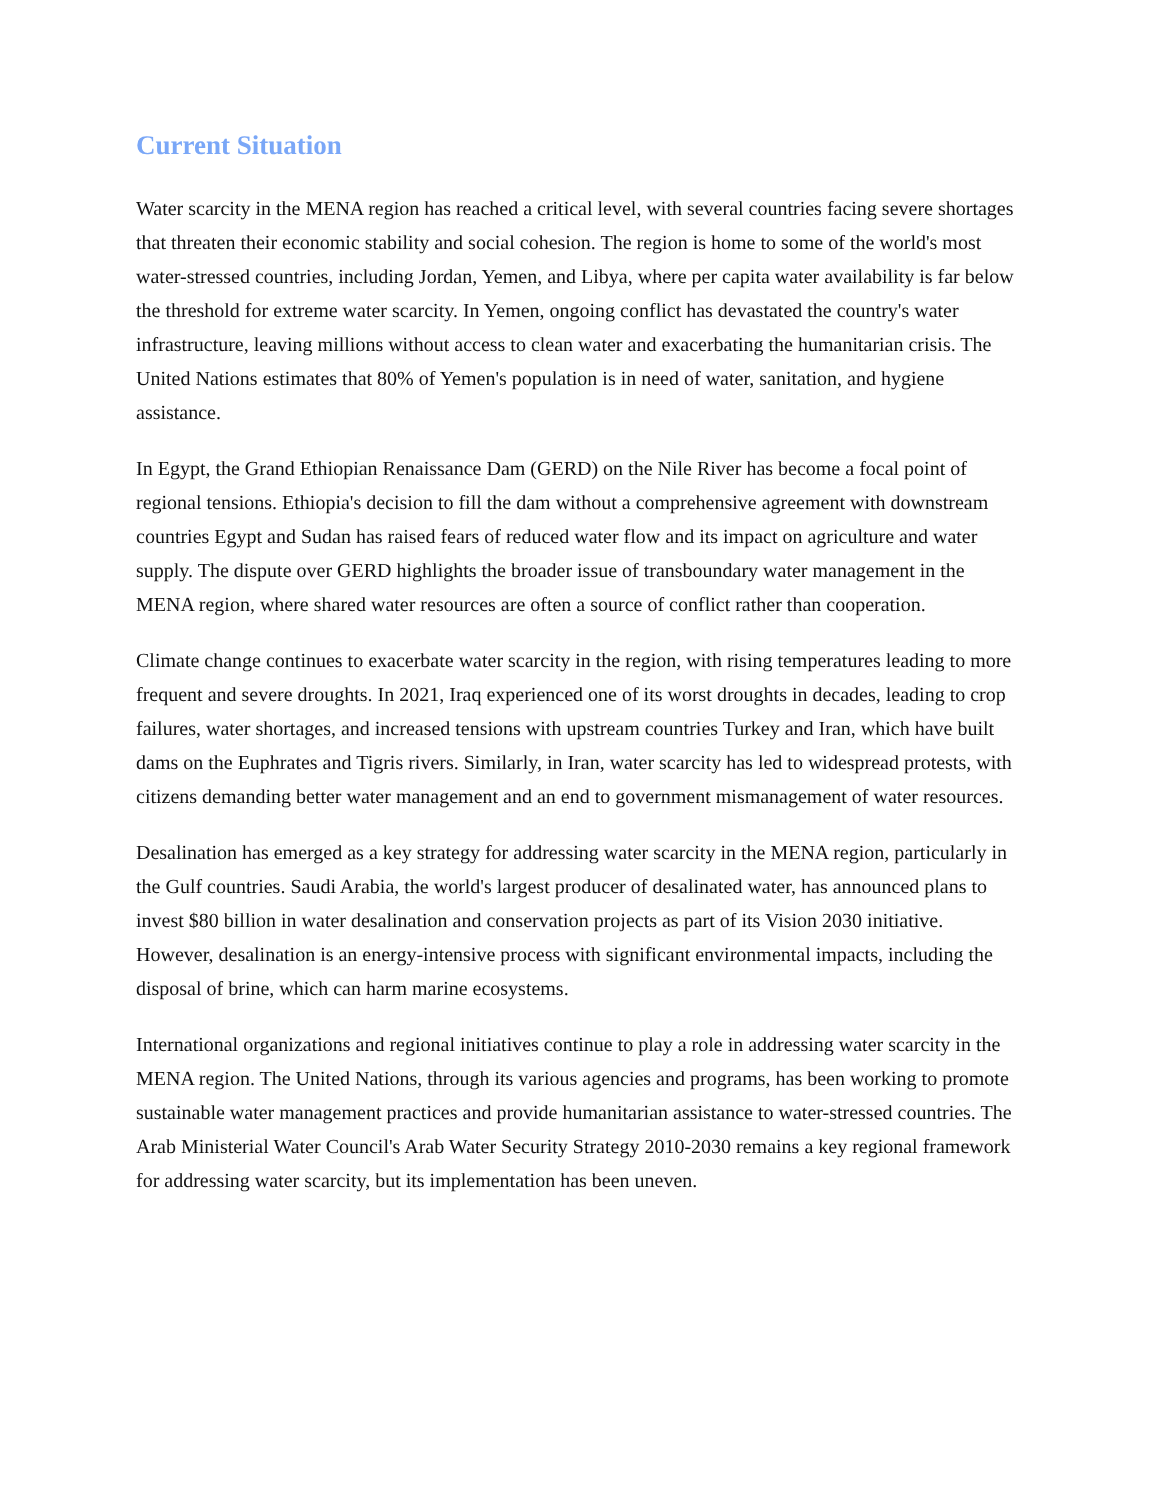Current Situation
Water scarcity in the MENA region has reached a critical level, with several countries facing severe shortages that threaten their economic stability and social cohesion. The region is home to some of the world's most water-stressed countries, including Jordan, Yemen, and Libya, where per capita water availability is far below the threshold for extreme water scarcity. In Yemen, ongoing conflict has devastated the country's water infrastructure, leaving millions without access to clean water and exacerbating the humanitarian crisis. The United Nations estimates that 80% of Yemen's population is in need of water, sanitation, and hygiene assistance.
In Egypt, the Grand Ethiopian Renaissance Dam (GERD) on the Nile River has become a focal point of regional tensions. Ethiopia's decision to fill the dam without a comprehensive agreement with downstream countries Egypt and Sudan has raised fears of reduced water flow and its impact on agriculture and water supply. The dispute over GERD highlights the broader issue of transboundary water management in the MENA region, where shared water resources are often a source of conflict rather than cooperation.
Climate change continues to exacerbate water scarcity in the region, with rising temperatures leading to more frequent and severe droughts. In 2021, Iraq experienced one of its worst droughts in decades, leading to crop failures, water shortages, and increased tensions with upstream countries Turkey and Iran, which have built dams on the Euphrates and Tigris rivers. Similarly, in Iran, water scarcity has led to widespread protests, with citizens demanding better water management and an end to government mismanagement of water resources.
Desalination has emerged as a key strategy for addressing water scarcity in the MENA region, particularly in the Gulf countries. Saudi Arabia, the world's largest producer of desalinated water, has announced plans to invest $80 billion in water desalination and conservation projects as part of its Vision 2030 initiative. However, desalination is an energy-intensive process with significant environmental impacts, including the disposal of brine, which can harm marine ecosystems.
International organizations and regional initiatives continue to play a role in addressing water scarcity in the MENA region. The United Nations, through its various agencies and programs, has been working to promote sustainable water management practices and provide humanitarian assistance to water-stressed countries. The Arab Ministerial Water Council's Arab Water Security Strategy 2010-2030 remains a key regional framework for addressing water scarcity, but its implementation has been uneven.